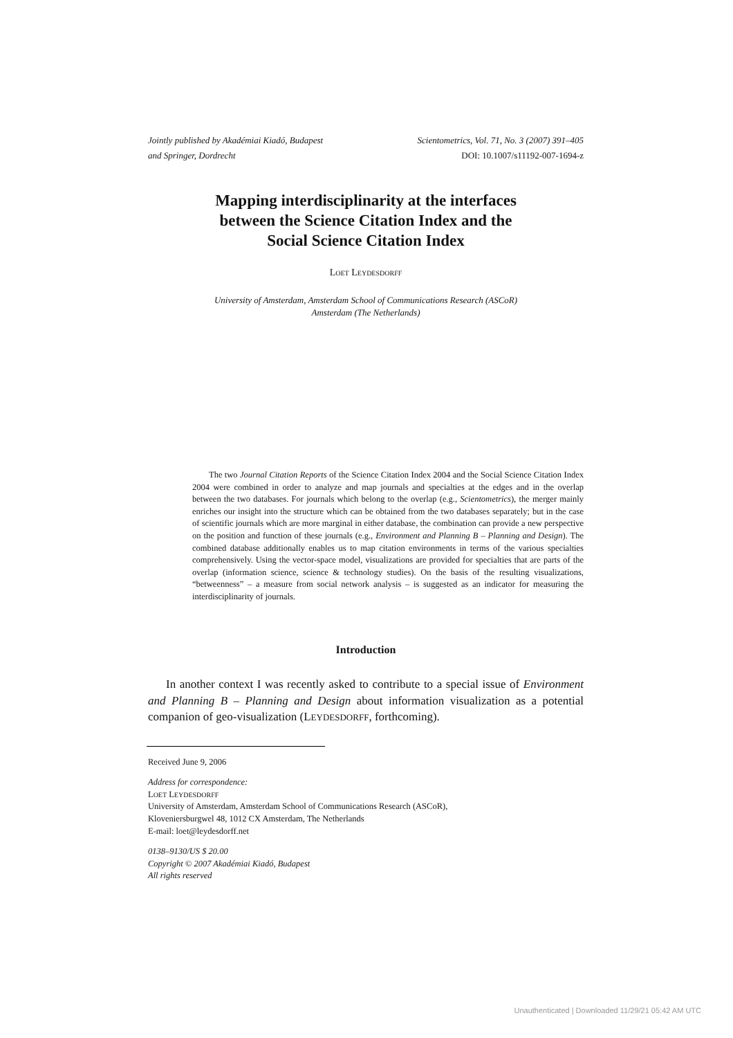Jointly published by Akadémiai Kiadó, Budapest
and Springer, Dordrecht
Scientometrics, Vol. 71, No. 3 (2007) 391–405
DOI: 10.1007/s11192-007-1694-z
Mapping interdisciplinarity at the interfaces
between the Science Citation Index and the
Social Science Citation Index
LOET LEYDESDORFF
University of Amsterdam, Amsterdam School of Communications Research (ASCoR)
Amsterdam (The Netherlands)
The two Journal Citation Reports of the Science Citation Index 2004 and the Social Science Citation Index 2004 were combined in order to analyze and map journals and specialties at the edges and in the overlap between the two databases. For journals which belong to the overlap (e.g., Scientometrics), the merger mainly enriches our insight into the structure which can be obtained from the two databases separately; but in the case of scientific journals which are more marginal in either database, the combination can provide a new perspective on the position and function of these journals (e.g., Environment and Planning B – Planning and Design). The combined database additionally enables us to map citation environments in terms of the various specialties comprehensively. Using the vector-space model, visualizations are provided for specialties that are parts of the overlap (information science, science & technology studies). On the basis of the resulting visualizations, “betweenness” – a measure from social network analysis – is suggested as an indicator for measuring the interdisciplinarity of journals.
Introduction
In another context I was recently asked to contribute to a special issue of Environment and Planning B – Planning and Design about information visualization as a potential companion of geo-visualization (LEYDESDORFF, forthcoming).
Received June 9, 2006
Address for correspondence:
LOET LEYDESDORFF
University of Amsterdam, Amsterdam School of Communications Research (ASCoR),
Kloveniersburgwel 48, 1012 CX Amsterdam, The Netherlands
E-mail: loet@leydesdorff.net
0138–9130/US $ 20.00
Copyright © 2007 Akadémiai Kiadó, Budapest
All rights reserved
Unauthenticated | Downloaded 11/29/21 05:42 AM UTC